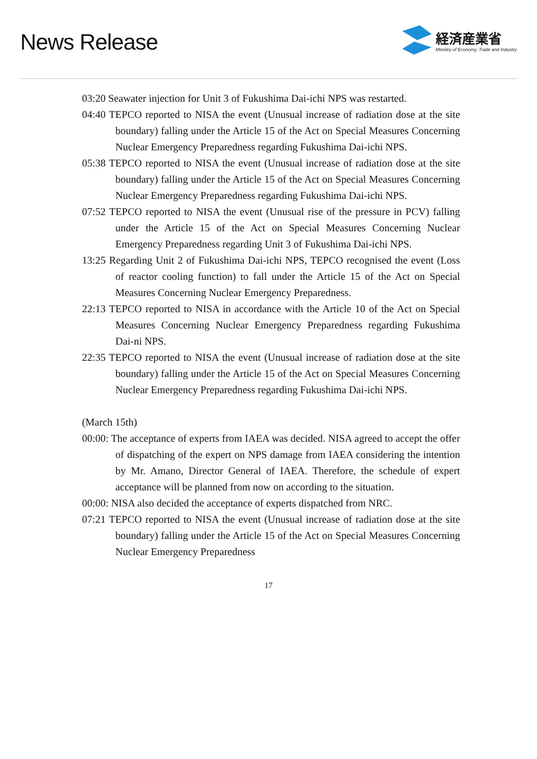News Release
経済産業省
Ministry of Economy, Trade and Industry
03:20 Seawater injection for Unit 3 of Fukushima Dai-ichi NPS was restarted.
04:40 TEPCO reported to NISA the event (Unusual increase of radiation dose at the site boundary) falling under the Article 15 of the Act on Special Measures Concerning Nuclear Emergency Preparedness regarding Fukushima Dai-ichi NPS.
05:38 TEPCO reported to NISA the event (Unusual increase of radiation dose at the site boundary) falling under the Article 15 of the Act on Special Measures Concerning Nuclear Emergency Preparedness regarding Fukushima Dai-ichi NPS.
07:52 TEPCO reported to NISA the event (Unusual rise of the pressure in PCV) falling under the Article 15 of the Act on Special Measures Concerning Nuclear Emergency Preparedness regarding Unit 3 of Fukushima Dai-ichi NPS.
13:25 Regarding Unit 2 of Fukushima Dai-ichi NPS, TEPCO recognised the event (Loss of reactor cooling function) to fall under the Article 15 of the Act on Special Measures Concerning Nuclear Emergency Preparedness.
22:13 TEPCO reported to NISA in accordance with the Article 10 of the Act on Special Measures Concerning Nuclear Emergency Preparedness regarding Fukushima Dai-ni NPS.
22:35 TEPCO reported to NISA the event (Unusual increase of radiation dose at the site boundary) falling under the Article 15 of the Act on Special Measures Concerning Nuclear Emergency Preparedness regarding Fukushima Dai-ichi NPS.
(March 15th)
00:00: The acceptance of experts from IAEA was decided. NISA agreed to accept the offer of dispatching of the expert on NPS damage from IAEA considering the intention by Mr. Amano, Director General of IAEA. Therefore, the schedule of expert acceptance will be planned from now on according to the situation.
00:00: NISA also decided the acceptance of experts dispatched from NRC.
07:21 TEPCO reported to NISA the event (Unusual increase of radiation dose at the site boundary) falling under the Article 15 of the Act on Special Measures Concerning Nuclear Emergency Preparedness
17